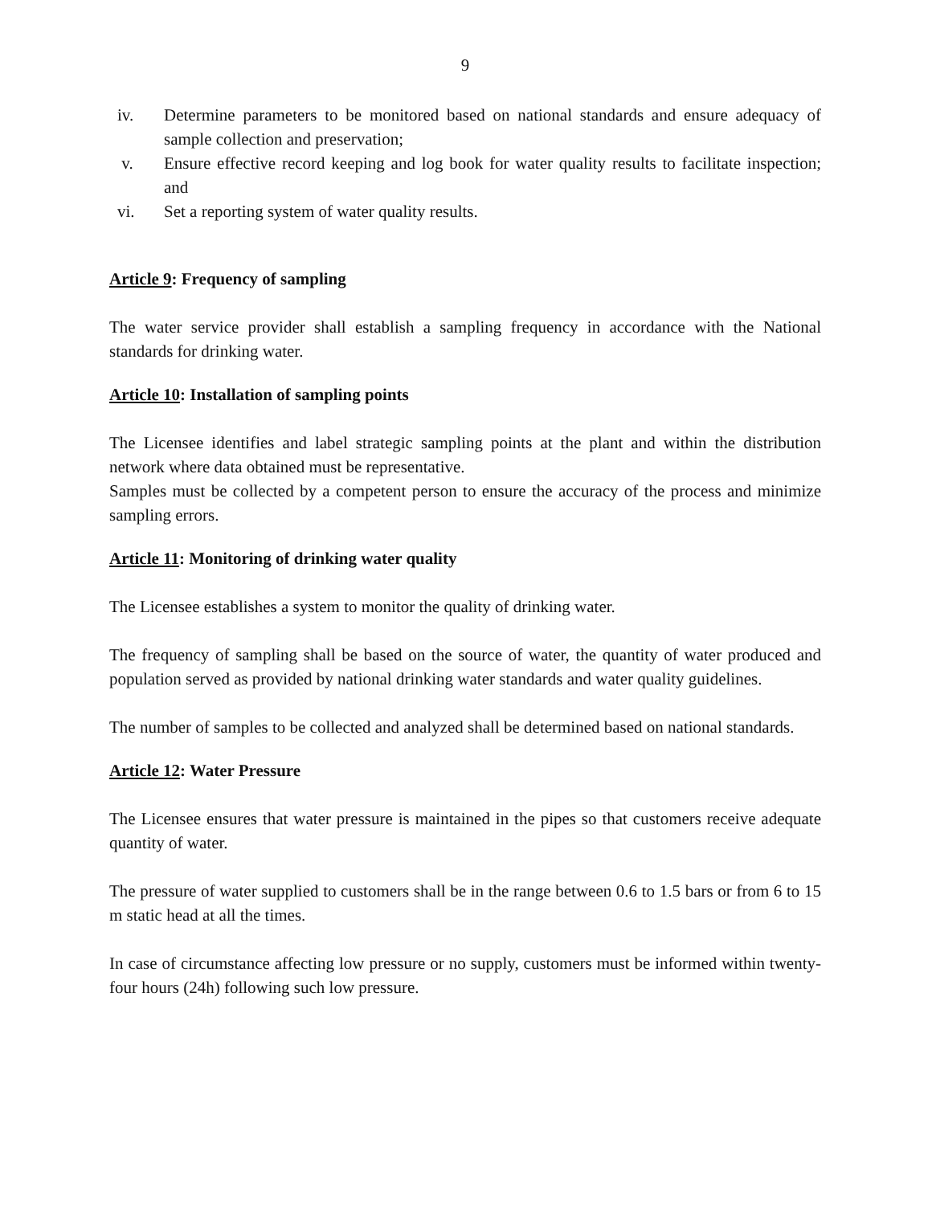9
iv. Determine parameters to be monitored based on national standards and ensure adequacy of sample collection and preservation;
v. Ensure effective record keeping and log book for water quality results to facilitate inspection; and
vi. Set a reporting system of water quality results.
Article 9: Frequency of sampling
The water service provider shall establish a sampling frequency in accordance with the National standards for drinking water.
Article 10: Installation of sampling points
The Licensee identifies and label strategic sampling points at the plant and within the distribution network where data obtained must be representative.
Samples must be collected by a competent person to ensure the accuracy of the process and minimize sampling errors.
Article 11: Monitoring of drinking water quality
The Licensee establishes a system to monitor the quality of drinking water.
The frequency of sampling shall be based on the source of water, the quantity of water produced and population served as provided by national drinking water standards and water quality guidelines.
The number of samples to be collected and analyzed shall be determined based on national standards.
Article 12: Water Pressure
The Licensee ensures that water pressure is maintained in the pipes so that customers receive adequate quantity of water.
The pressure of water supplied to customers shall be in the range between 0.6 to 1.5 bars or from 6 to 15 m static head at all the times.
In case of circumstance affecting low pressure or no supply, customers must be informed within twenty-four hours (24h) following such low pressure.